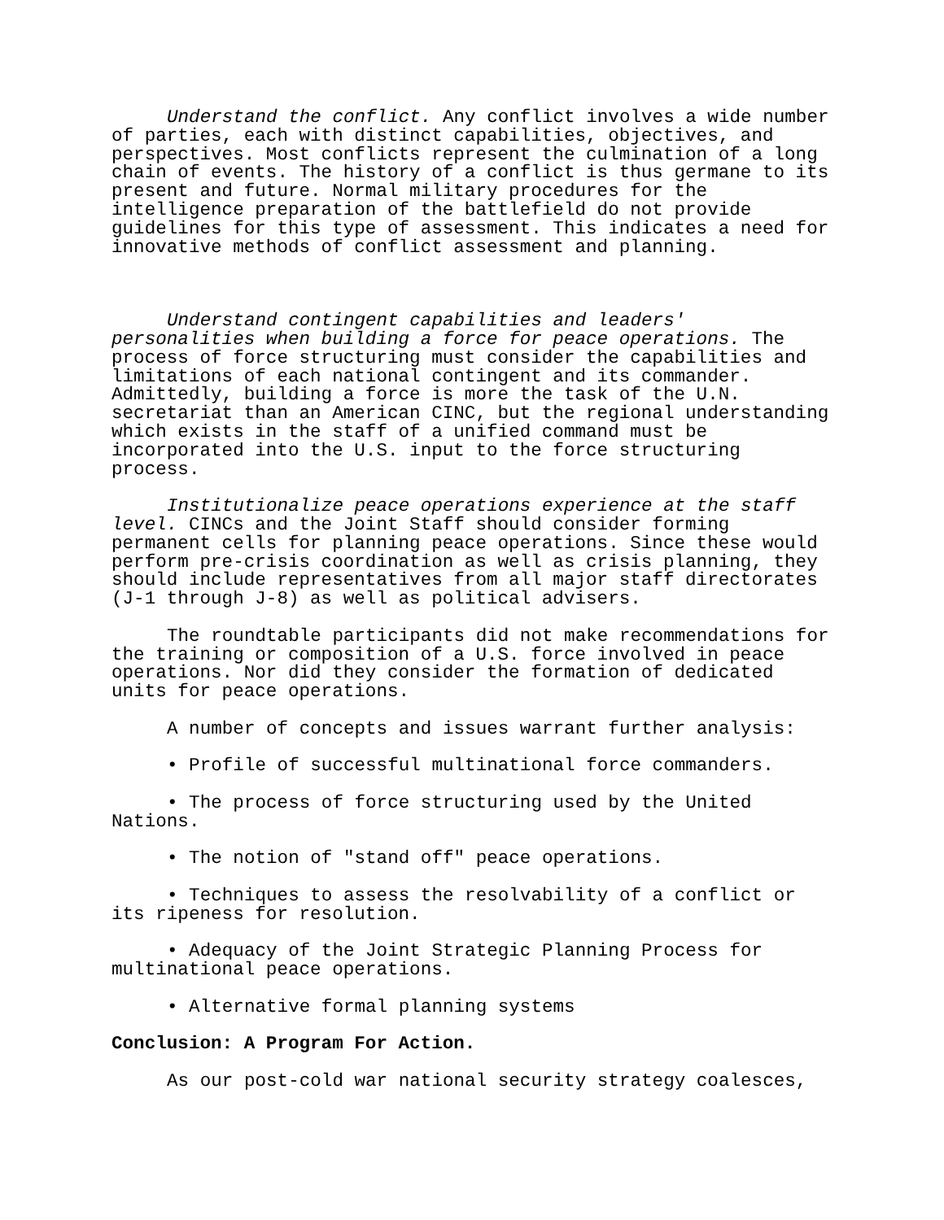Understand the conflict. Any conflict involves a wide number of parties, each with distinct capabilities, objectives, and perspectives. Most conflicts represent the culmination of a long chain of events. The history of a conflict is thus germane to its present and future. Normal military procedures for the intelligence preparation of the battlefield do not provide guidelines for this type of assessment. This indicates a need for innovative methods of conflict assessment and planning.
Understand contingent capabilities and leaders' personalities when building a force for peace operations. The process of force structuring must consider the capabilities and limitations of each national contingent and its commander. Admittedly, building a force is more the task of the U.N. secretariat than an American CINC, but the regional understanding which exists in the staff of a unified command must be incorporated into the U.S. input to the force structuring process.
Institutionalize peace operations experience at the staff level. CINCs and the Joint Staff should consider forming permanent cells for planning peace operations. Since these would perform pre-crisis coordination as well as crisis planning, they should include representatives from all major staff directorates (J-1 through J-8) as well as political advisers.
The roundtable participants did not make recommendations for the training or composition of a U.S. force involved in peace operations. Nor did they consider the formation of dedicated units for peace operations.
A number of concepts and issues warrant further analysis:
• Profile of successful multinational force commanders.
• The process of force structuring used by the United Nations.
• The notion of "stand off" peace operations.
• Techniques to assess the resolvability of a conflict or its ripeness for resolution.
• Adequacy of the Joint Strategic Planning Process for multinational peace operations.
• Alternative formal planning systems
Conclusion: A Program For Action.
As our post-cold war national security strategy coalesces,